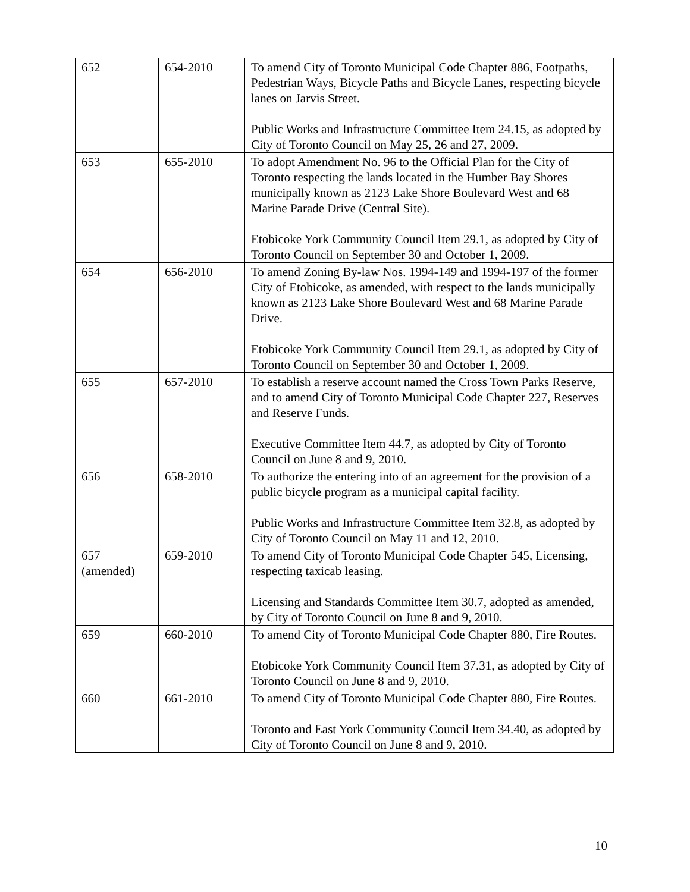| 652 | 654-2010 | To amend City of Toronto Municipal Code Chapter 886, Footpaths, Pedestrian Ways, Bicycle Paths and Bicycle Lanes, respecting bicycle lanes on Jarvis Street. Public Works and Infrastructure Committee Item 24.15, as adopted by City of Toronto Council on May 25, 26 and 27, 2009. |
| 653 | 655-2010 | To adopt Amendment No. 96 to the Official Plan for the City of Toronto respecting the lands located in the Humber Bay Shores municipally known as 2123 Lake Shore Boulevard West and 68 Marine Parade Drive (Central Site). Etobicoke York Community Council Item 29.1, as adopted by City of Toronto Council on September 30 and October 1, 2009. |
| 654 | 656-2010 | To amend Zoning By-law Nos. 1994-149 and 1994-197 of the former City of Etobicoke, as amended, with respect to the lands municipally known as 2123 Lake Shore Boulevard West and 68 Marine Parade Drive. Etobicoke York Community Council Item 29.1, as adopted by City of Toronto Council on September 30 and October 1, 2009. |
| 655 | 657-2010 | To establish a reserve account named the Cross Town Parks Reserve, and to amend City of Toronto Municipal Code Chapter 227, Reserves and Reserve Funds. Executive Committee Item 44.7, as adopted by City of Toronto Council on June 8 and 9, 2010. |
| 656 | 658-2010 | To authorize the entering into of an agreement for the provision of a public bicycle program as a municipal capital facility. Public Works and Infrastructure Committee Item 32.8, as adopted by City of Toronto Council on May 11 and 12, 2010. |
| 657 (amended) | 659-2010 | To amend City of Toronto Municipal Code Chapter 545, Licensing, respecting taxicab leasing. Licensing and Standards Committee Item 30.7, adopted as amended, by City of Toronto Council on June 8 and 9, 2010. |
| 659 | 660-2010 | To amend City of Toronto Municipal Code Chapter 880, Fire Routes. Etobicoke York Community Council Item 37.31, as adopted by City of Toronto Council on June 8 and 9, 2010. |
| 660 | 661-2010 | To amend City of Toronto Municipal Code Chapter 880, Fire Routes. Toronto and East York Community Council Item 34.40, as adopted by City of Toronto Council on June 8 and 9, 2010. |
10